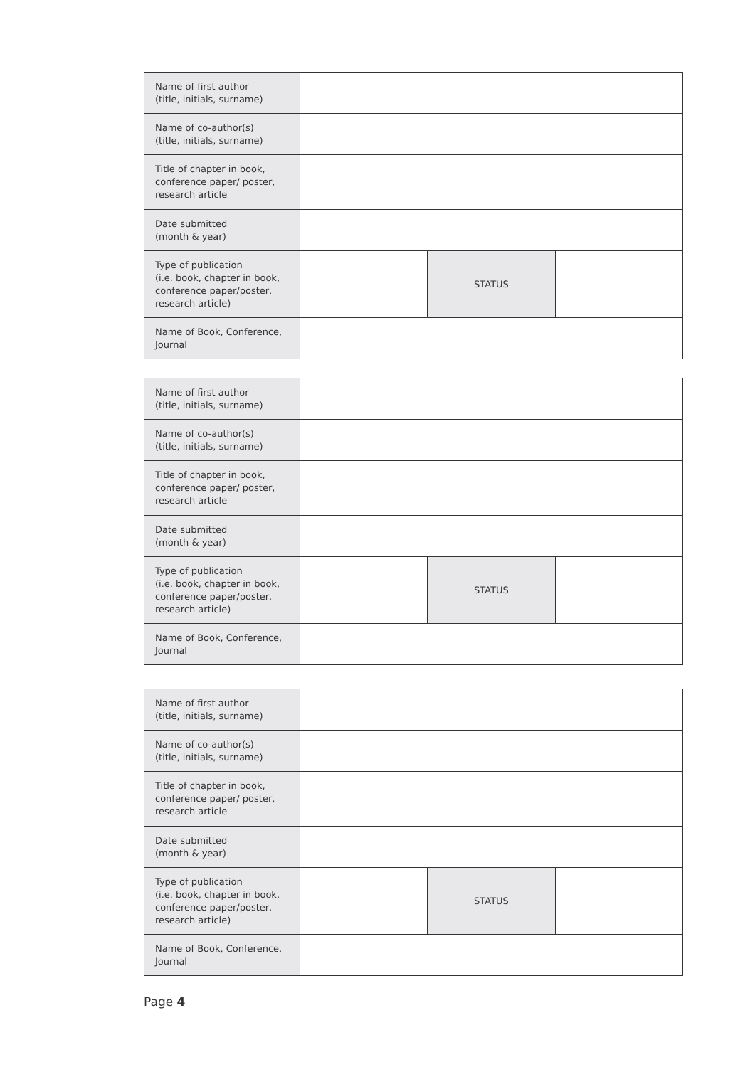| Name of first author (title, initials, surname) | | | |
| Name of co-author(s) (title, initials, surname) | | | |
| Title of chapter in book, conference paper/ poster, research article | | | |
| Date submitted (month & year) | | | |
| Type of publication (i.e. book, chapter in book, conference paper/poster, research article) | | STATUS | |
| Name of Book, Conference, Journal | | | |
| Name of first author (title, initials, surname) | | | |
| Name of co-author(s) (title, initials, surname) | | | |
| Title of chapter in book, conference paper/ poster, research article | | | |
| Date submitted (month & year) | | | |
| Type of publication (i.e. book, chapter in book, conference paper/poster, research article) | | STATUS | |
| Name of Book, Conference, Journal | | | |
| Name of first author (title, initials, surname) | | | |
| Name of co-author(s) (title, initials, surname) | | | |
| Title of chapter in book, conference paper/ poster, research article | | | |
| Date submitted (month & year) | | | |
| Type of publication (i.e. book, chapter in book, conference paper/poster, research article) | | STATUS | |
| Name of Book, Conference, Journal | | | |
Page 4